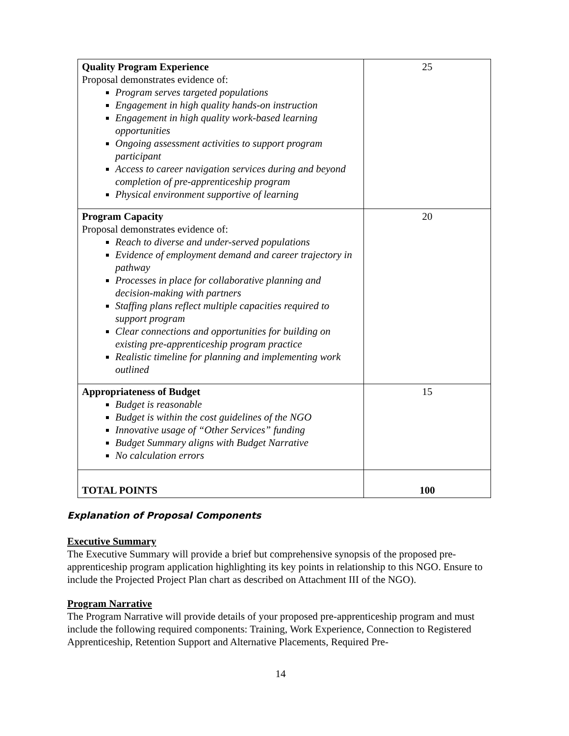| Quality Program Experience Proposal demonstrates evidence of: Program serves targeted populations Engagement in high quality hands-on instruction Engagement in high quality work-based learning opportunities Ongoing assessment activities to support program participant Access to career navigation services during and beyond completion of pre-apprenticeship program Physical environment supportive of learning | 25 |
| Program Capacity Proposal demonstrates evidence of: Reach to diverse and under-served populations Evidence of employment demand and career trajectory in pathway Processes in place for collaborative planning and decision-making with partners Staffing plans reflect multiple capacities required to support program Clear connections and opportunities for building on existing pre-apprenticeship program practice Realistic timeline for planning and implementing work outlined | 20 |
| Appropriateness of Budget Budget is reasonable Budget is within the cost guidelines of the NGO Innovative usage of “Other Services” funding Budget Summary aligns with Budget Narrative No calculation errors | 15 |
| TOTAL POINTS | 100 |
Explanation of Proposal Components
Executive Summary
The Executive Summary will provide a brief but comprehensive synopsis of the proposed pre-apprenticeship program application highlighting its key points in relationship to this NGO. Ensure to include the Projected Project Plan chart as described on Attachment III of the NGO).
Program Narrative
The Program Narrative will provide details of your proposed pre-apprenticeship program and must include the following required components: Training, Work Experience, Connection to Registered Apprenticeship, Retention Support and Alternative Placements, Required Pre-
14